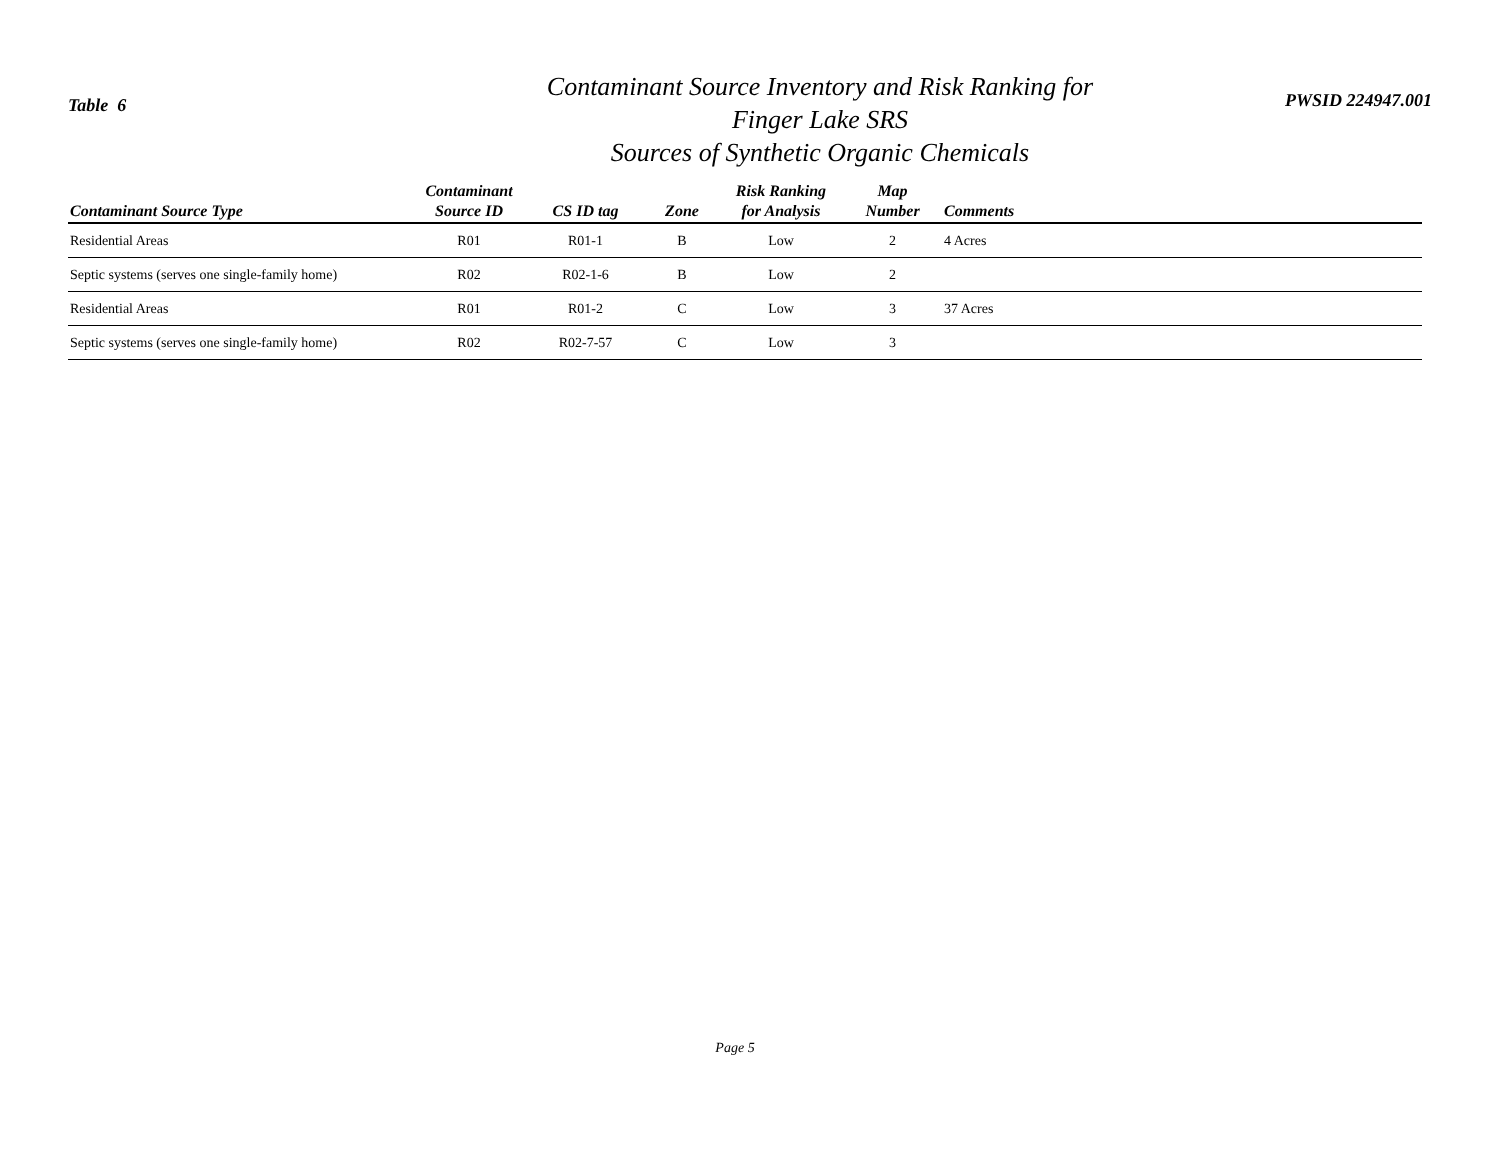Table 6
Contaminant Source Inventory and Risk Ranking for
Finger Lake SRS
Sources of Synthetic Organic Chemicals
PWSID 224947.001
| Contaminant Source Type | Contaminant Source ID | CS ID tag | Zone | Risk Ranking for Analysis | Map Number | Comments |
| --- | --- | --- | --- | --- | --- | --- |
| Residential Areas | R01 | R01-1 | B | Low | 2 | 4 Acres |
| Septic systems (serves one single-family home) | R02 | R02-1-6 | B | Low | 2 | |
| Residential Areas | R01 | R01-2 | C | Low | 3 | 37 Acres |
| Septic systems (serves one single-family home) | R02 | R02-7-57 | C | Low | 3 | |
Page 5